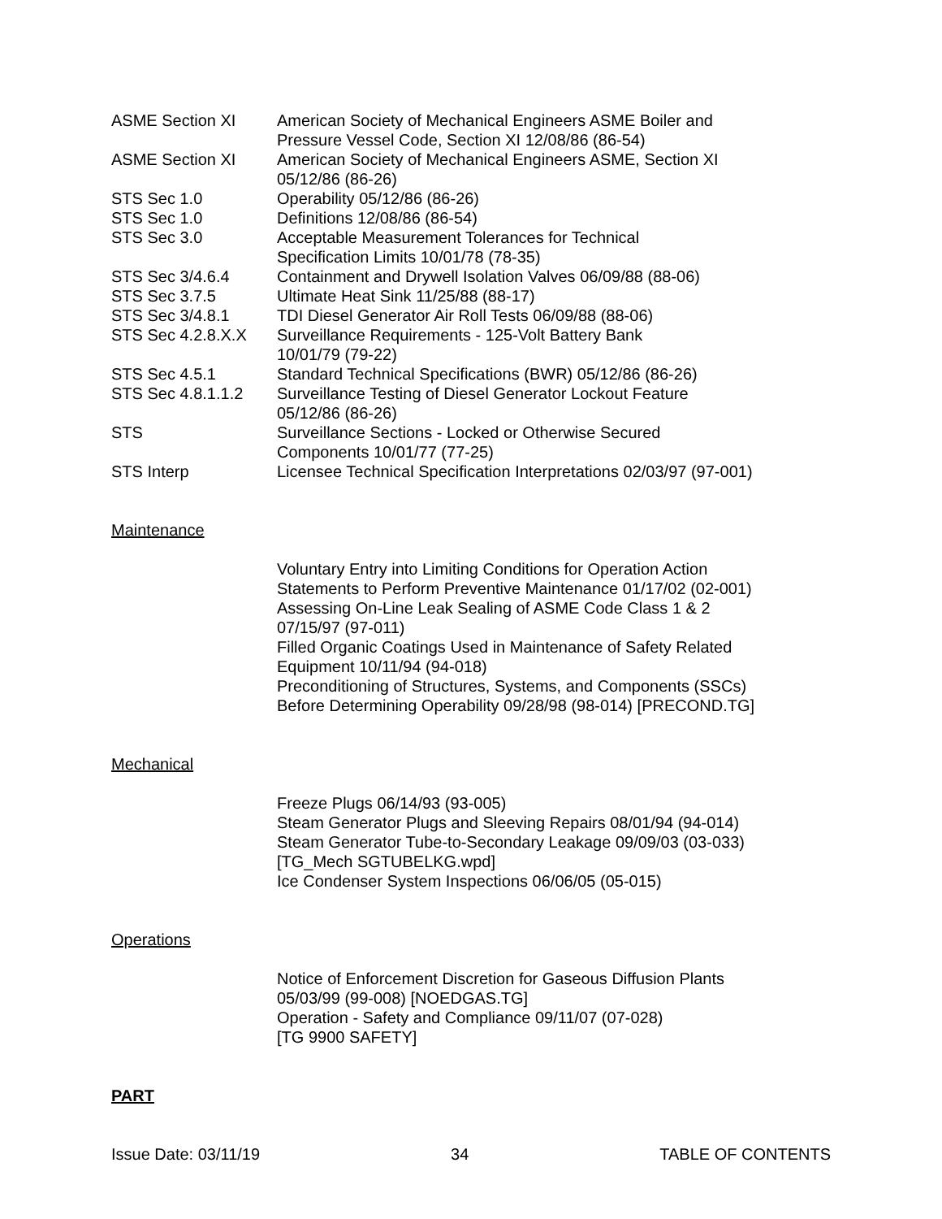ASME Section XI American Society of Mechanical Engineers ASME Boiler and
Pressure Vessel Code, Section XI 12/08/86 (86-54)
ASME Section XI American Society of Mechanical Engineers ASME, Section XI
05/12/86 (86-26)
STS Sec 1.0 Operability 05/12/86 (86-26)
STS Sec 1.0 Definitions 12/08/86 (86-54)
STS Sec 3.0 Acceptable Measurement Tolerances for Technical
Specification Limits 10/01/78 (78-35)
STS Sec 3/4.6.4 Containment and Drywell Isolation Valves 06/09/88 (88-06)
STS Sec 3.7.5 Ultimate Heat Sink 11/25/88 (88-17)
STS Sec 3/4.8.1 TDI Diesel Generator Air Roll Tests 06/09/88 (88-06)
STS Sec 4.2.8.X.X Surveillance Requirements - 125-Volt Battery Bank
10/01/79 (79-22)
STS Sec 4.5.1 Standard Technical Specifications (BWR) 05/12/86 (86-26)
STS Sec 4.8.1.1.2 Surveillance Testing of Diesel Generator Lockout Feature
05/12/86 (86-26)
STS Surveillance Sections - Locked or Otherwise Secured
Components 10/01/77 (77-25)
STS Interp Licensee Technical Specification Interpretations 02/03/97 (97-001)
Maintenance
Voluntary Entry into Limiting Conditions for Operation Action
Statements to Perform Preventive Maintenance 01/17/02 (02-001)
Assessing On-Line Leak Sealing of ASME Code Class 1 & 2
07/15/97 (97-011)
Filled Organic Coatings Used in Maintenance of Safety Related
Equipment 10/11/94 (94-018)
Preconditioning of Structures, Systems, and Components (SSCs)
Before Determining Operability 09/28/98 (98-014) [PRECOND.TG]
Mechanical
Freeze Plugs 06/14/93 (93-005)
Steam Generator Plugs and Sleeving Repairs 08/01/94 (94-014)
Steam Generator Tube-to-Secondary Leakage 09/09/03 (03-033)
[TG_Mech SGTUBELKG.wpd]
Ice Condenser System Inspections 06/06/05 (05-015)
Operations
Notice of Enforcement Discretion for Gaseous Diffusion Plants
05/03/99 (99-008) [NOEDGAS.TG]
Operation - Safety and Compliance 09/11/07 (07-028)
[TG 9900 SAFETY]
PART
Issue Date: 03/11/19 34 TABLE OF CONTENTS